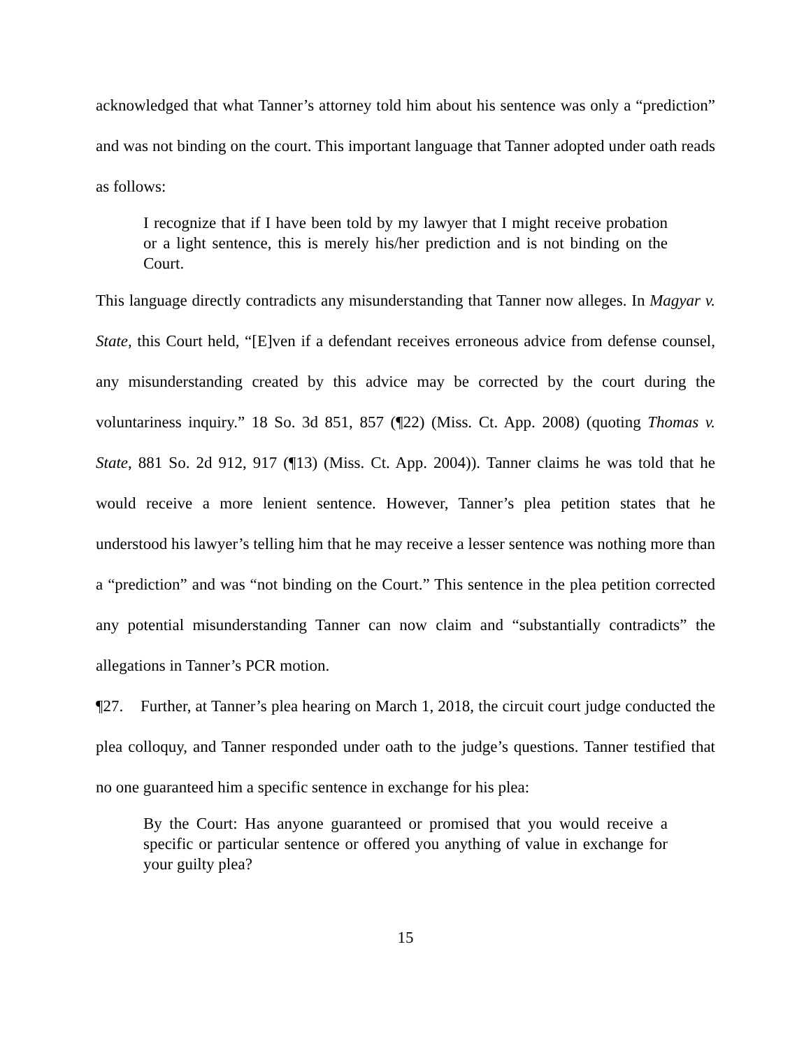acknowledged that what Tanner’s attorney told him about his sentence was only a “prediction” and was not binding on the court. This important language that Tanner adopted under oath reads as follows:
I recognize that if I have been told by my lawyer that I might receive probation or a light sentence, this is merely his/her prediction and is not binding on the Court.
This language directly contradicts any misunderstanding that Tanner now alleges. In Magyar v. State, this Court held, “[E]ven if a defendant receives erroneous advice from defense counsel, any misunderstanding created by this advice may be corrected by the court during the voluntariness inquiry.” 18 So. 3d 851, 857 (¶22) (Miss. Ct. App. 2008) (quoting Thomas v. State, 881 So. 2d 912, 917 (¶13) (Miss. Ct. App. 2004)). Tanner claims he was told that he would receive a more lenient sentence. However, Tanner’s plea petition states that he understood his lawyer’s telling him that he may receive a lesser sentence was nothing more than a “prediction” and was “not binding on the Court.” This sentence in the plea petition corrected any potential misunderstanding Tanner can now claim and “substantially contradicts” the allegations in Tanner’s PCR motion.
¶27. Further, at Tanner’s plea hearing on March 1, 2018, the circuit court judge conducted the plea colloquy, and Tanner responded under oath to the judge’s questions. Tanner testified that no one guaranteed him a specific sentence in exchange for his plea:
By the Court: Has anyone guaranteed or promised that you would receive a specific or particular sentence or offered you anything of value in exchange for your guilty plea?
15